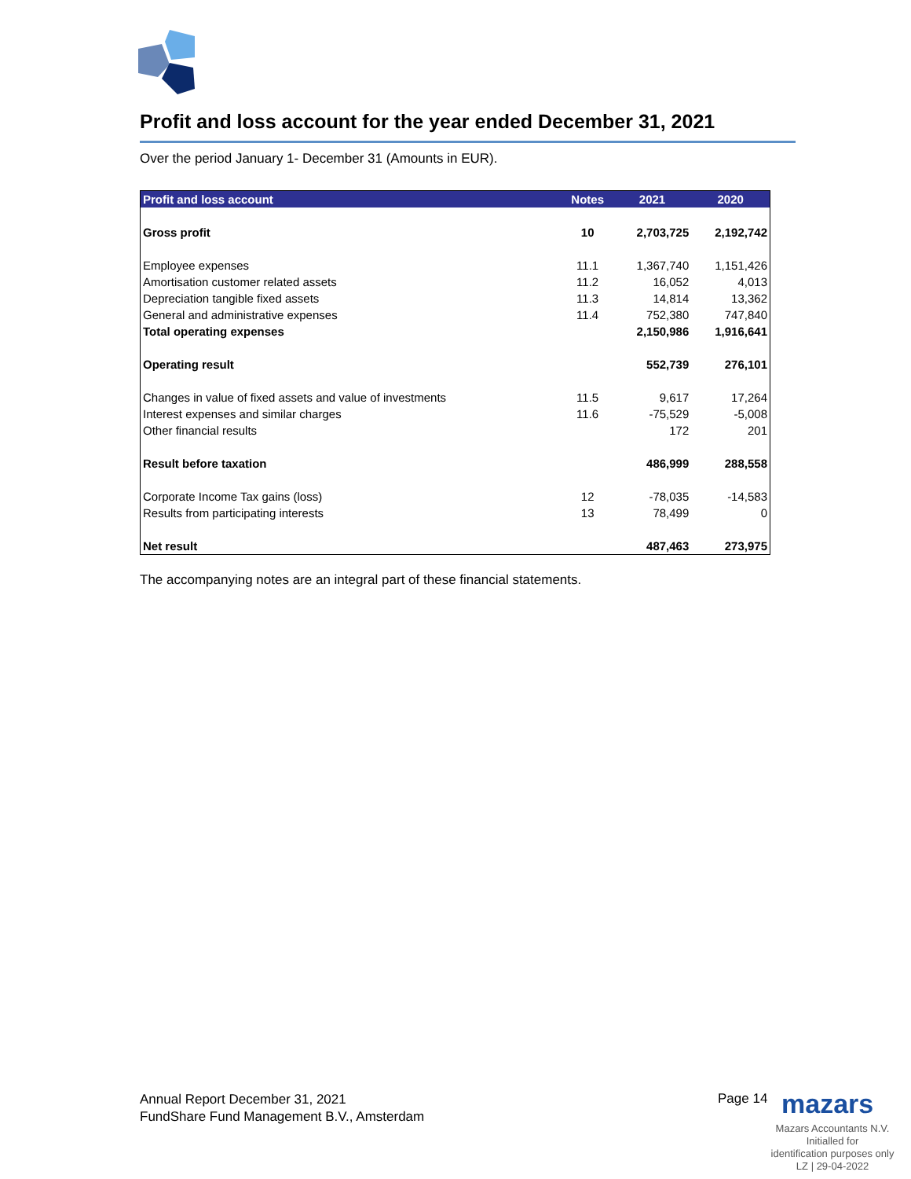Profit and loss account for the year ended December 31, 2021
Over the period January 1- December 31 (Amounts in EUR).
| Profit and loss account | Notes | 2021 | 2020 |
| --- | --- | --- | --- |
| Gross profit | 10 | 2,703,725 | 2,192,742 |
| Employee expenses | 11.1 | 1,367,740 | 1,151,426 |
| Amortisation customer related assets | 11.2 | 16,052 | 4,013 |
| Depreciation tangible fixed assets | 11.3 | 14,814 | 13,362 |
| General and administrative expenses | 11.4 | 752,380 | 747,840 |
| Total operating expenses | | 2,150,986 | 1,916,641 |
| Operating result | | 552,739 | 276,101 |
| Changes in value of fixed assets and value of investments | 11.5 | 9,617 | 17,264 |
| Interest expenses and similar charges | 11.6 | -75,529 | -5,008 |
| Other financial results | | 172 | 201 |
| Result before taxation | | 486,999 | 288,558 |
| Corporate Income Tax gains (loss) | 12 | -78,035 | -14,583 |
| Results from participating interests | 13 | 78,499 | 0 |
| Net result | | 487,463 | 273,975 |
The accompanying notes are an integral part of these financial statements.
Annual Report December 31, 2021
FundShare Fund Management B.V., Amsterdam
Page 14 mazars
Mazars Accountants N.V.
Initialled for
identification purposes only
LZ | 29-04-2022